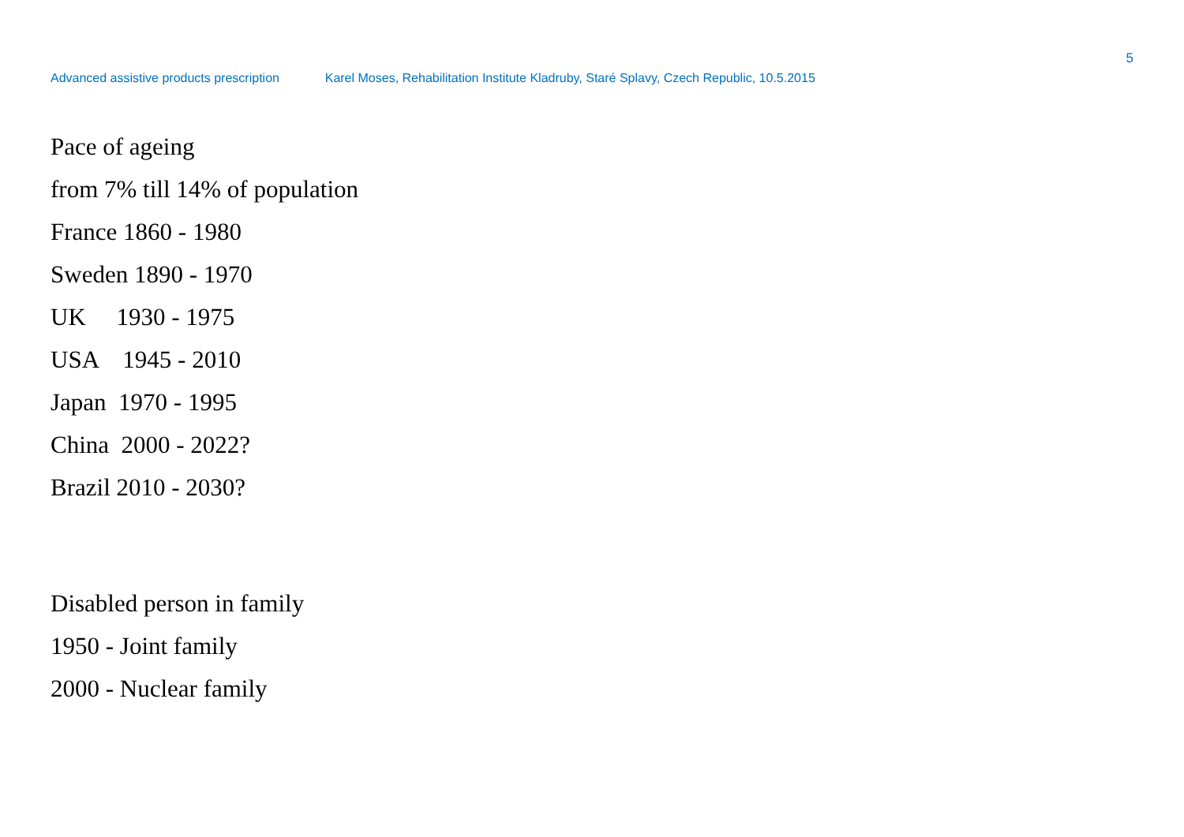5
Advanced assistive products prescription Karel Moses, Rehabilitation Institute Kladruby, Staré Splavy, Czech Republic, 10.5.2015
Pace of ageing
from 7% till 14% of population
France 1860 - 1980
Sweden 1890 - 1970
UK 1930 - 1975
USA 1945 - 2010
Japan 1970 - 1995
China 2000 - 2022?
Brazil 2010 - 2030?
Disabled person in family
1950 - Joint family
2000 - Nuclear family